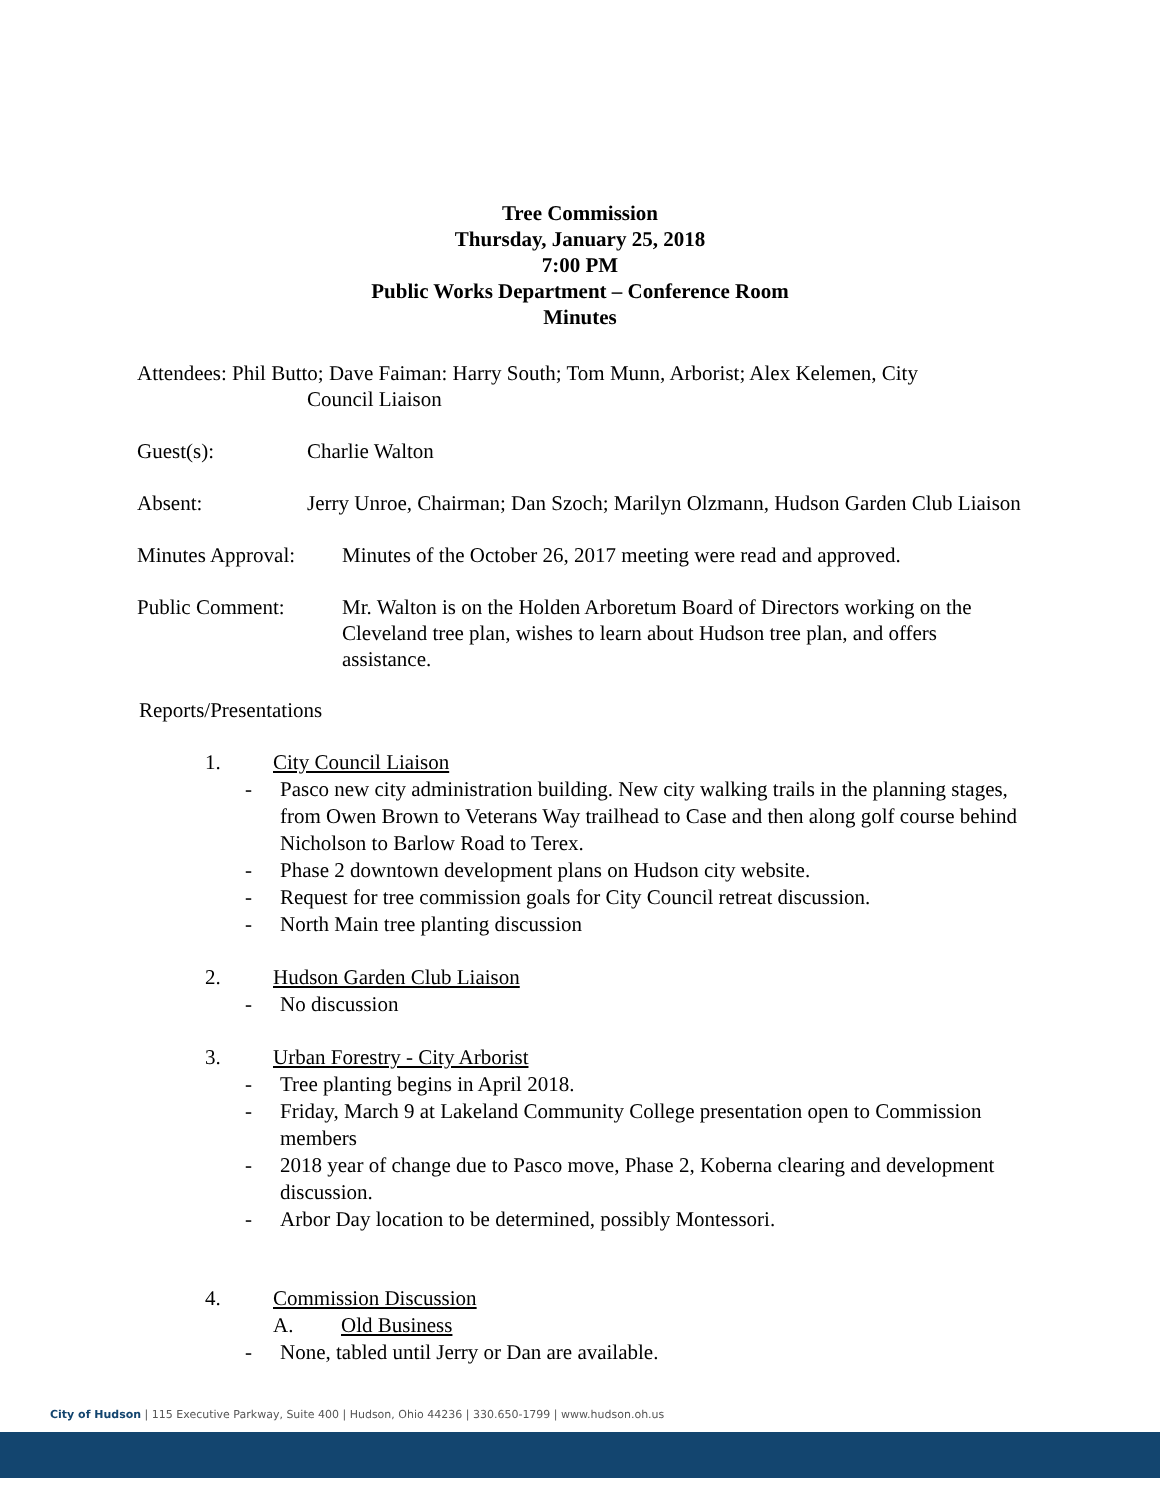Tree Commission
Thursday, January 25, 2018
7:00 PM
Public Works Department – Conference Room
Minutes
Attendees: Phil Butto; Dave Faiman: Harry South; Tom Munn, Arborist; Alex Kelemen, City
Council Liaison
Guest(s): Charlie Walton
Absent: Jerry Unroe, Chairman; Dan Szoch; Marilyn Olzmann, Hudson Garden Club Liaison
Minutes Approval:
Minutes of the October 26, 2017 meeting were read and approved.
Public Comment: Mr. Walton is on the Holden Arboretum Board of Directors working on the Cleveland tree plan, wishes to learn about Hudson tree plan, and offers assistance.
Reports/Presentations
1. City Council Liaison
- Pasco new city administration building. New city walking trails in the planning stages, from Owen Brown to Veterans Way trailhead to Case and then along golf course behind Nicholson to Barlow Road to Terex.
- Phase 2 downtown development plans on Hudson city website.
- Request for tree commission goals for City Council retreat discussion.
- North Main tree planting discussion
2. Hudson Garden Club Liaison
- No discussion
3. Urban Forestry - City Arborist
- Tree planting begins in April 2018.
- Friday, March 9 at Lakeland Community College presentation open to Commission members
- 2018 year of change due to Pasco move, Phase 2, Koberna clearing and development discussion.
- Arbor Day location to be determined, possibly Montessori.
4. Commission Discussion
A. Old Business
- None, tabled until Jerry or Dan are available.
City of Hudson | 115 Executive Parkway, Suite 400 | Hudson, Ohio 44236 | 330.650-1799 | www.hudson.oh.us